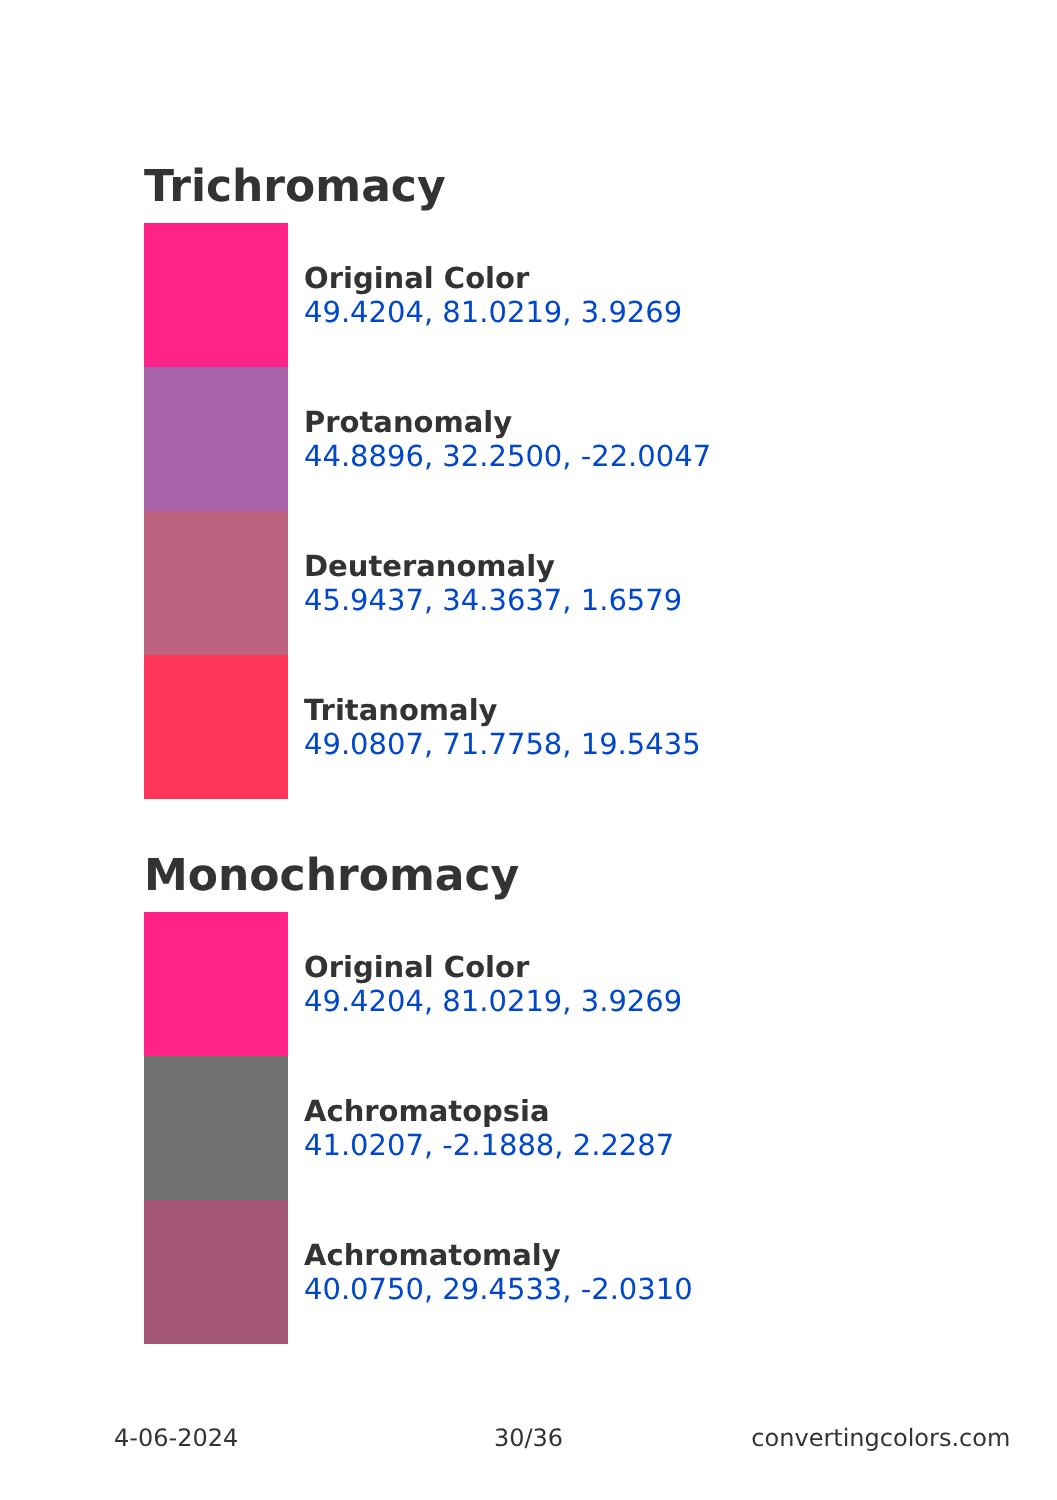Trichromacy
Original Color
49.4204, 81.0219, 3.9269
Protanomaly
44.8896, 32.2500, -22.0047
Deuteranomaly
45.9437, 34.3637, 1.6579
Tritanomaly
49.0807, 71.7758, 19.5435
Monochromacy
Original Color
49.4204, 81.0219, 3.9269
Achromatopsia
41.0207, -2.1888, 2.2287
Achromatomaly
40.0750, 29.4533, -2.0310
4-06-2024 30/36 convertingcolors.com